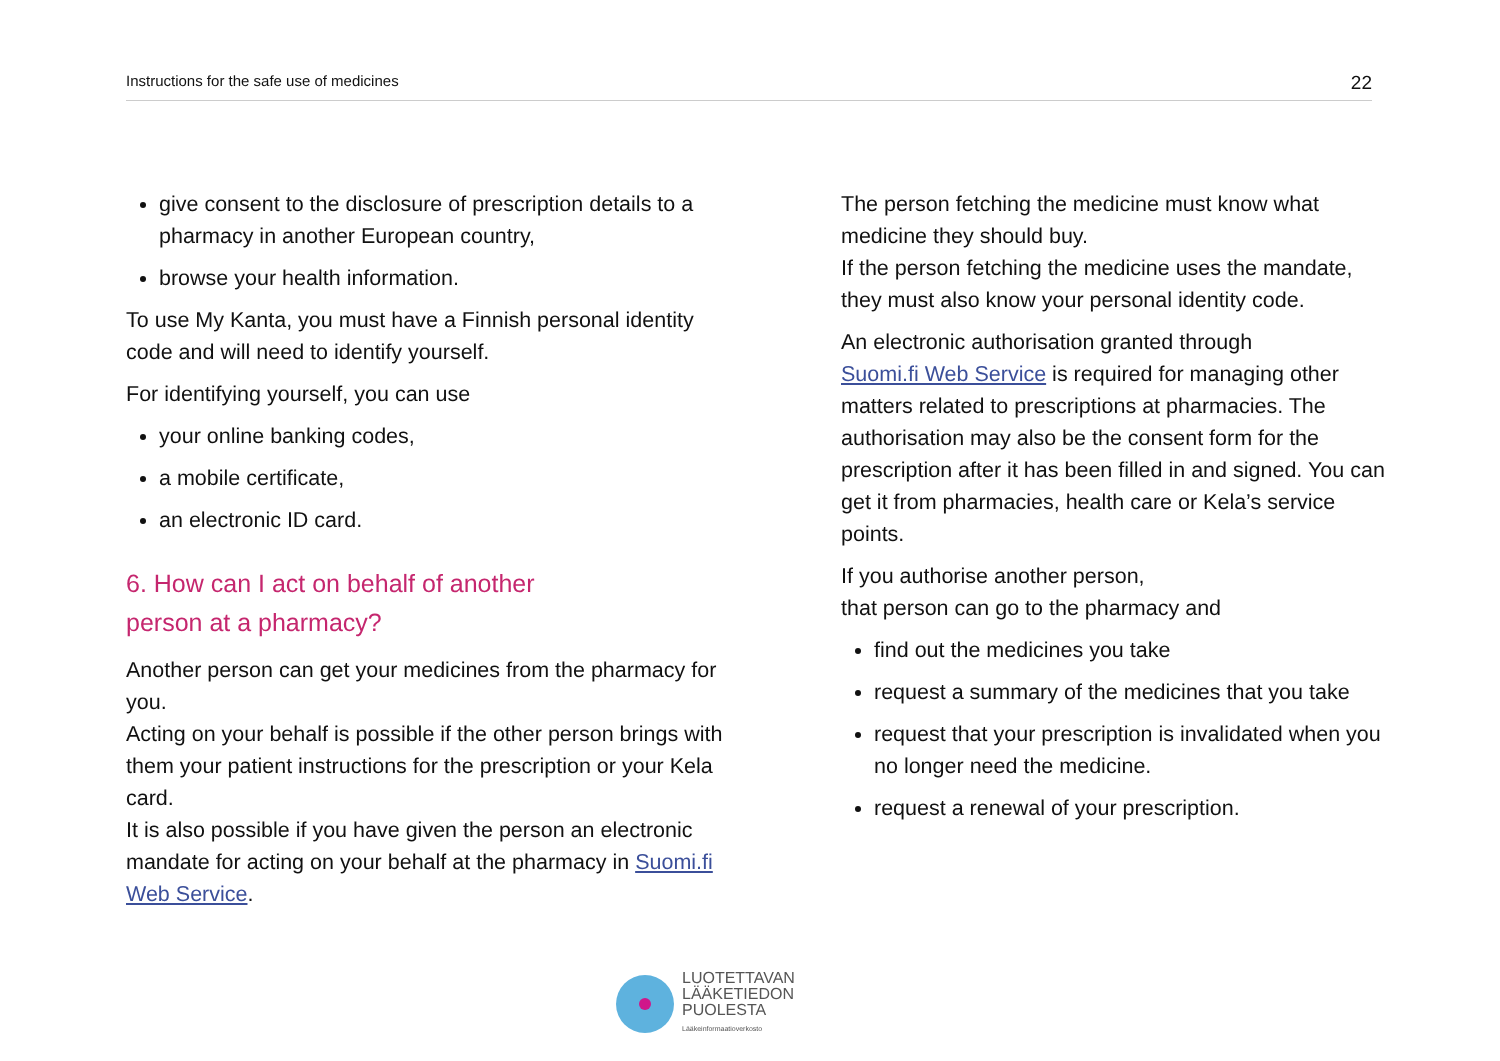Instructions for the safe use of medicines 22
give consent to the disclosure of prescription details to a pharmacy in another European country,
browse your health information.
To use My Kanta, you must have a Finnish personal identity code and will need to identify yourself.
For identifying yourself, you can use
your online banking codes,
a mobile certificate,
an electronic ID card.
6. How can I act on behalf of another
person at a pharmacy?
Another person can get your medicines from the pharmacy for you.
Acting on your behalf is possible if the other person brings with them your patient instructions for the prescription or your Kela card.
It is also possible if you have given the person an electronic mandate for acting on your behalf at the pharmacy in Suomi.fi Web Service.
The person fetching the medicine must know what medicine they should buy.
If the person fetching the medicine uses the mandate, they must also know your personal identity code.
An electronic authorisation granted through
Suomi.fi Web Service is required for managing other matters related to prescriptions at pharmacies. The authorisation may also be the consent form for the prescription after it has been filled in and signed. You can get it from pharmacies, health care or Kela’s service points.
If you authorise another person,
that person can go to the pharmacy and
find out the medicines you take
request a summary of the medicines that you take
request that your prescription is invalidated when you no longer need the medicine.
request a renewal of your prescription.
LUOTETTAVAN
LÄÄKETIEDON
PUOLESTA
Lääkeinformaatioverkosto